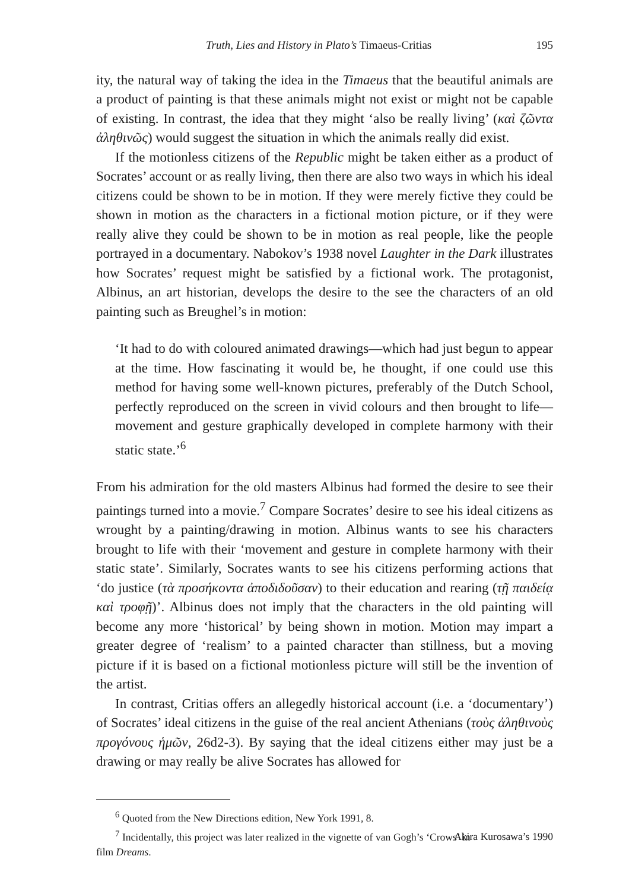Truth, Lies and History in Plato’s Timaeus-Critias 195
ity, the natural way of taking the idea in the Timaeus that the beautiful animals are a product of painting is that these animals might not exist or might not be capable of existing. In contrast, the idea that they might ‘also be really living’ (καὶ ζῶντα ἀληθινῶς) would suggest the situation in which the animals really did exist.
If the motionless citizens of the Republic might be taken either as a product of Socrates’ account or as really living, then there are also two ways in which his ideal citizens could be shown to be in motion. If they were merely fictive they could be shown in motion as the characters in a fictional motion picture, or if they were really alive they could be shown to be in motion as real people, like the people portrayed in a documentary. Nabokov’s 1938 novel Laughter in the Dark illustrates how Socrates’ request might be satisfied by a fictional work. The protagonist, Albinus, an art historian, develops the desire to the see the characters of an old painting such as Breughel’s in motion:
‘It had to do with coloured animated drawings—which had just begun to appear at the time. How fascinating it would be, he thought, if one could use this method for having some well-known pictures, preferably of the Dutch School, perfectly reproduced on the screen in vivid colours and then brought to life—movement and gesture graphically developed in complete harmony with their static state.’<sup>6</sup>
From his admiration for the old masters Albinus had formed the desire to see their paintings turned into a movie.<sup>7</sup> Compare Socrates’ desire to see his ideal citizens as wrought by a painting/drawing in motion. Albinus wants to see his characters brought to life with their ‘movement and gesture in complete harmony with their static state’. Similarly, Socrates wants to see his citizens performing actions that ‘do justice (τὰ προσήκοντα ἀποδιδοῦσαν) to their education and rearing (τῇ παιδείᾳ καὶ τροφῇ)’. Albinus does not imply that the characters in the old painting will become any more ‘historical’ by being shown in motion. Motion may impart a greater degree of ‘realism’ to a painted character than stillness, but a moving picture if it is based on a fictional motionless picture will still be the invention of the artist.
In contrast, Critias offers an allegedly historical account (i.e. a ‘documentary’) of Socrates’ ideal citizens in the guise of the real ancient Athenians (τοὺς ἀληθινοὺς προγόνους ἡμῶν, 26d2-3). By saying that the ideal citizens either may just be a drawing or may really be alive Socrates has allowed for
<sup>6</sup> Quoted from the New Directions edition, New York 1991, 8.
<sup>7</sup> Incidentally, this project was later realized in the vignette of van Gogh’s ‘Crows’ in Akira Kurosawa’s 1990 film Dreams.